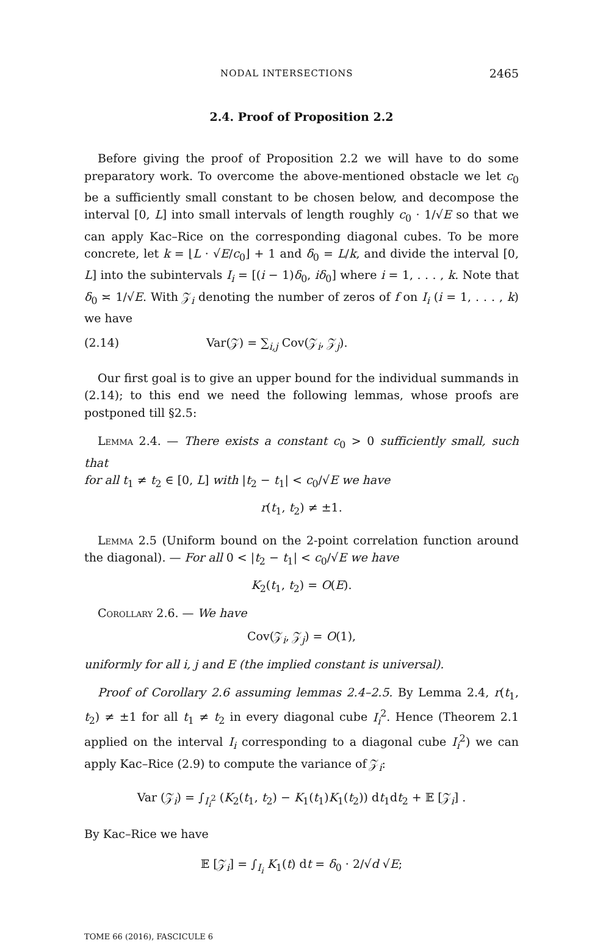NODAL INTERSECTIONS 2465
2.4. Proof of Proposition 2.2
Before giving the proof of Proposition 2.2 we will have to do some preparatory work. To overcome the above-mentioned obstacle we let c<sub>0</sub> be a sufficiently small constant to be chosen below, and decompose the interval [0, L] into small intervals of length roughly c<sub>0</sub> · 1/√E so that we can apply Kac–Rice on the corresponding diagonal cubes. To be more concrete, let k = ⌊L · √E/c<sub>0</sub>⌋ + 1 and δ<sub>0</sub> = L/k, and divide the interval [0, L] into the subintervals I<sub>i</sub> = [(i − 1)δ<sub>0</sub>, iδ<sub>0</sub>] where i = 1, . . . , k. Note that δ<sub>0</sub> ≍ 1/√E. With 𝒵<sub>i</sub> denoting the number of zeros of f on I<sub>i</sub> (i = 1, . . . , k) we have
(2.14) Var(𝒵) = ∑<sub>i,j</sub> Cov(𝒵<sub>i</sub>, 𝒵<sub>j</sub>).
Our first goal is to give an upper bound for the individual summands in (2.14); to this end we need the following lemmas, whose proofs are postponed till §2.5:
Lemma 2.4. — There exists a constant c<sub>0</sub> > 0 sufficiently small, such that
for all t<sub>1</sub> ≠ t<sub>2</sub> ∈ [0, L] with |t<sub>2</sub> − t<sub>1</sub>| < c<sub>0</sub>/√E we have
r(t<sub>1</sub>, t<sub>2</sub>) ≠ ±1.
Lemma 2.5 (Uniform bound on the 2-point correlation function around the diagonal). — For all 0 < |t<sub>2</sub> − t<sub>1</sub>| < c<sub>0</sub>/√E we have
K<sub>2</sub>(t<sub>1</sub>, t<sub>2</sub>) = O(E).
Corollary 2.6. — We have
Cov(𝒵<sub>i</sub>, 𝒵<sub>j</sub>) = O(1),
uniformly for all i, j and E (the implied constant is universal).
Proof of Corollary 2.6 assuming lemmas 2.4–2.5. By Lemma 2.4, r(t<sub>1</sub>, t<sub>2</sub>) ≠ ±1 for all t<sub>1</sub> ≠ t<sub>2</sub> in every diagonal cube I<sub>i</sub><sup>2</sup>. Hence (Theorem 2.1 applied on the interval I<sub>i</sub> corresponding to a diagonal cube I<sub>i</sub><sup>2</sup>) we can apply Kac–Rice (2.9) to compute the variance of 𝒵<sub>i</sub>:
Var (𝒵<sub>i</sub>) = ∫<sub>I<sub>i</sub><sup>2</sup></sub> (K<sub>2</sub>(t<sub>1</sub>, t<sub>2</sub>) − K<sub>1</sub>(t<sub>1</sub>)K<sub>1</sub>(t<sub>2</sub>)) dt<sub>1</sub>dt<sub>2</sub> + 𝔼 [𝒵<sub>i</sub>] .
By Kac–Rice we have
𝔼 [𝒵<sub>i</sub>] = ∫<sub>I<sub>i</sub></sub> K<sub>1</sub>(t) dt = δ<sub>0</sub> · 2/√d √E;
TOME 66 (2016), FASCICULE 6